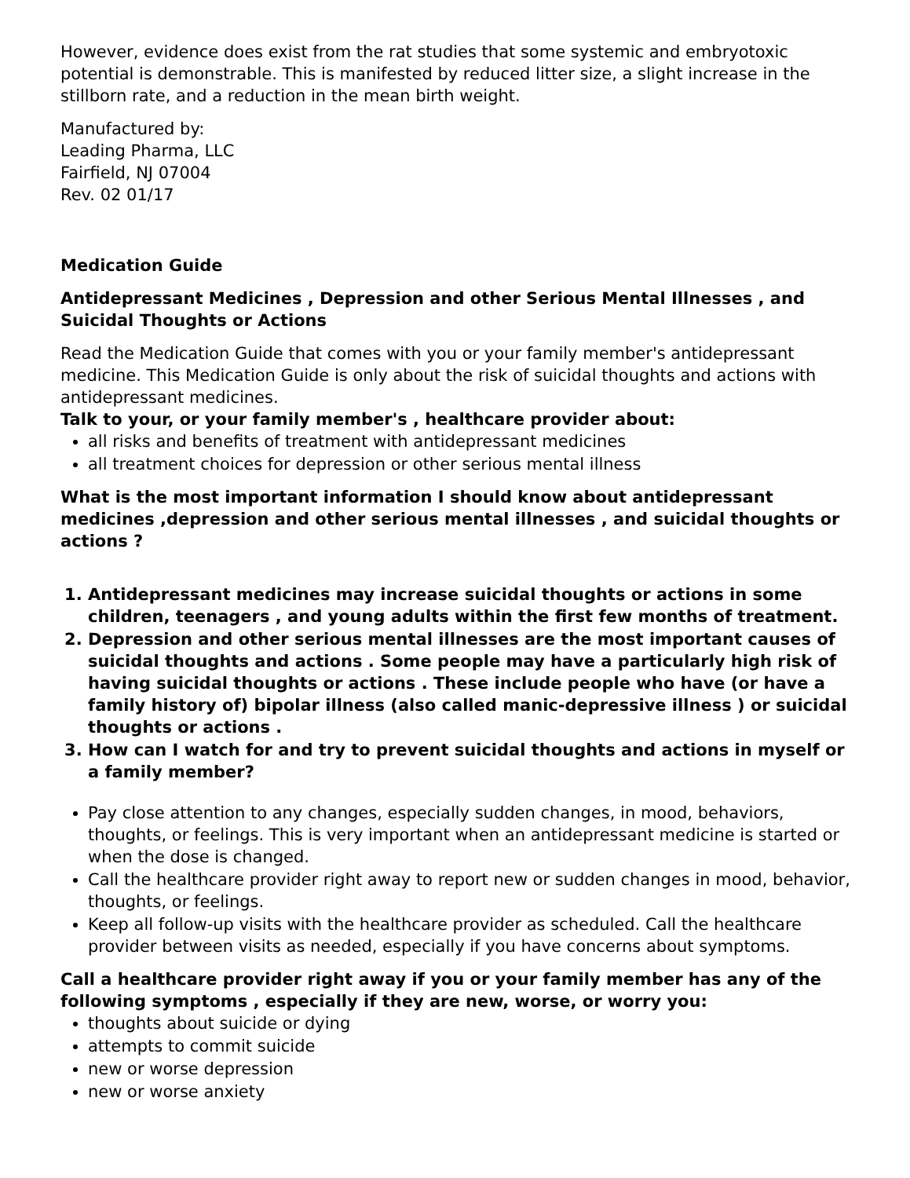However, evidence does exist from the rat studies that some systemic and embryotoxic potential is demonstrable. This is manifested by reduced litter size, a slight increase in the stillborn rate, and a reduction in the mean birth weight.
Manufactured by:
Leading Pharma, LLC
Fairfield, NJ 07004
Rev. 02 01/17
Medication Guide
Antidepressant Medicines , Depression and other Serious Mental Illnesses , and Suicidal Thoughts or Actions
Read the Medication Guide that comes with you or your family member's antidepressant medicine. This Medication Guide is only about the risk of suicidal thoughts and actions with antidepressant medicines.
Talk to your, or your family member's , healthcare provider about:
all risks and benefits of treatment with antidepressant medicines
all treatment choices for depression or other serious mental illness
What is the most important information I should know about antidepressant medicines ,depression and other serious mental illnesses , and suicidal thoughts or actions ?
1. Antidepressant medicines may increase suicidal thoughts or actions in some children, teenagers , and young adults within the first few months of treatment.
2. Depression and other serious mental illnesses are the most important causes of suicidal thoughts and actions . Some people may have a particularly high risk of having suicidal thoughts or actions . These include people who have (or have a family history of) bipolar illness (also called manic-depressive illness ) or suicidal thoughts or actions .
3. How can I watch for and try to prevent suicidal thoughts and actions in myself or a family member?
Pay close attention to any changes, especially sudden changes, in mood, behaviors, thoughts, or feelings. This is very important when an antidepressant medicine is started or when the dose is changed.
Call the healthcare provider right away to report new or sudden changes in mood, behavior, thoughts, or feelings.
Keep all follow-up visits with the healthcare provider as scheduled. Call the healthcare provider between visits as needed, especially if you have concerns about symptoms.
Call a healthcare provider right away if you or your family member has any of the following symptoms , especially if they are new, worse, or worry you:
thoughts about suicide or dying
attempts to commit suicide
new or worse depression
new or worse anxiety